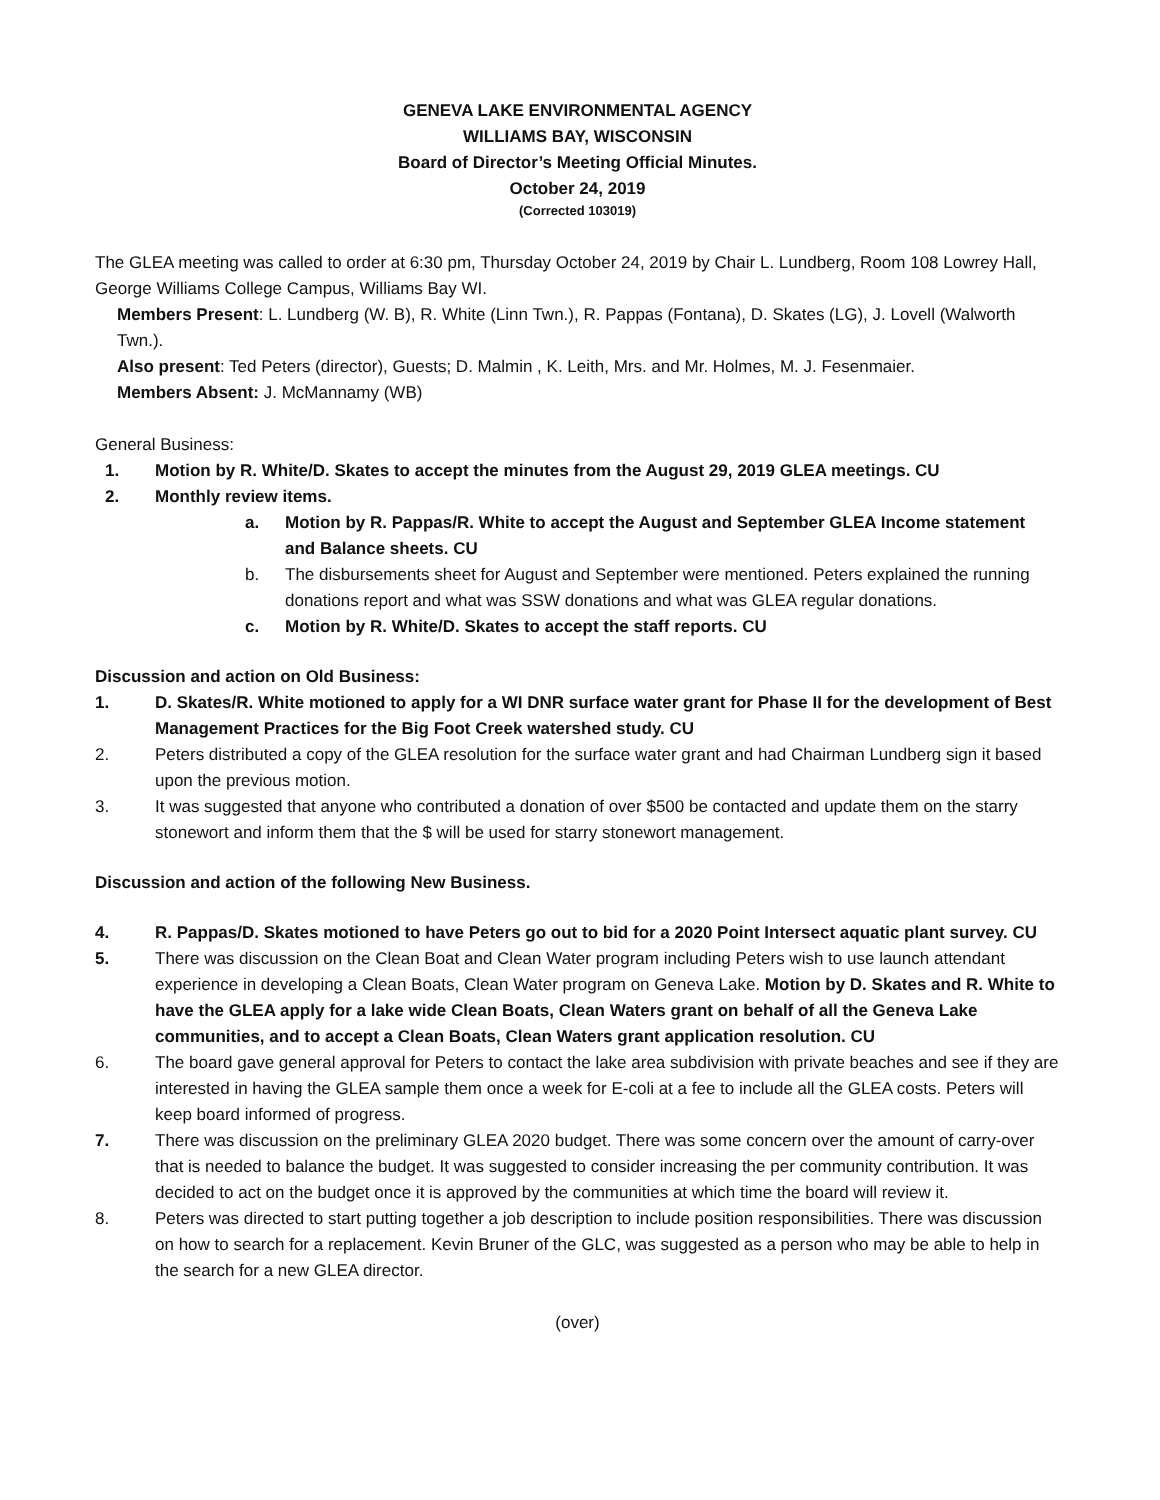GENEVA LAKE ENVIRONMENTAL AGENCY
WILLIAMS BAY, WISCONSIN
Board of Director’s Meeting Official Minutes.
October 24, 2019
(Corrected 103019)
The GLEA meeting was called to order at 6:30 pm, Thursday October 24, 2019 by Chair L. Lundberg, Room 108 Lowrey Hall, George Williams College Campus, Williams Bay WI.
Members Present: L. Lundberg (W. B), R. White (Linn Twn.), R. Pappas (Fontana), D. Skates (LG), J. Lovell (Walworth Twn.).
Also present: Ted Peters (director), Guests; D. Malmin , K. Leith, Mrs. and Mr. Holmes, M. J. Fesenmaier.
Members Absent: J. McMannamy (WB)
General Business:
1. Motion by R. White/D. Skates to accept the minutes from the August 29, 2019 GLEA meetings. CU
2. Monthly review items.
a. Motion by R. Pappas/R. White to accept the August and September GLEA Income statement and Balance sheets. CU
b. The disbursements sheet for August and September were mentioned. Peters explained the running donations report and what was SSW donations and what was GLEA regular donations.
c. Motion by R. White/D. Skates to accept the staff reports. CU
Discussion and action on Old Business:
1. D. Skates/R. White motioned to apply for a WI DNR surface water grant for Phase II for the development of Best Management Practices for the Big Foot Creek watershed study. CU
2. Peters distributed a copy of the GLEA resolution for the surface water grant and had Chairman Lundberg sign it based upon the previous motion.
3. It was suggested that anyone who contributed a donation of over $500 be contacted and update them on the starry stonewort and inform them that the $ will be used for starry stonewort management.
Discussion and action of the following New Business.
4. R. Pappas/D. Skates motioned to have Peters go out to bid for a 2020 Point Intersect aquatic plant survey. CU
5. There was discussion on the Clean Boat and Clean Water program including Peters wish to use launch attendant experience in developing a Clean Boats, Clean Water program on Geneva Lake. Motion by D. Skates and R. White to have the GLEA apply for a lake wide Clean Boats, Clean Waters grant on behalf of all the Geneva Lake communities, and to accept a Clean Boats, Clean Waters grant application resolution. CU
6. The board gave general approval for Peters to contact the lake area subdivision with private beaches and see if they are interested in having the GLEA sample them once a week for E-coli at a fee to include all the GLEA costs. Peters will keep board informed of progress.
7. There was discussion on the preliminary GLEA 2020 budget. There was some concern over the amount of carry-over that is needed to balance the budget. It was suggested to consider increasing the per community contribution. It was decided to act on the budget once it is approved by the communities at which time the board will review it.
8. Peters was directed to start putting together a job description to include position responsibilities. There was discussion on how to search for a replacement. Kevin Bruner of the GLC, was suggested as a person who may be able to help in the search for a new GLEA director.
(over)